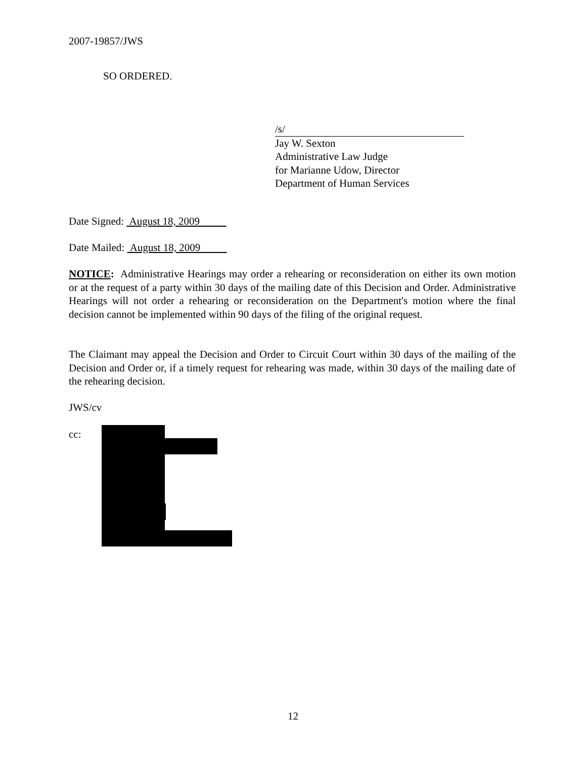2007-19857/JWS
SO ORDERED.
/s/
Jay W. Sexton
Administrative Law Judge
for Marianne Udow, Director
Department of Human Services
Date Signed: August 18, 2009
Date Mailed: August 18, 2009
NOTICE: Administrative Hearings may order a rehearing or reconsideration on either its own motion or at the request of a party within 30 days of the mailing date of this Decision and Order. Administrative Hearings will not order a rehearing or reconsideration on the Department's motion where the final decision cannot be implemented within 90 days of the filing of the original request.
The Claimant may appeal the Decision and Order to Circuit Court within 30 days of the mailing of the Decision and Order or, if a timely request for rehearing was made, within 30 days of the mailing date of the rehearing decision.
JWS/cv
cc:
12